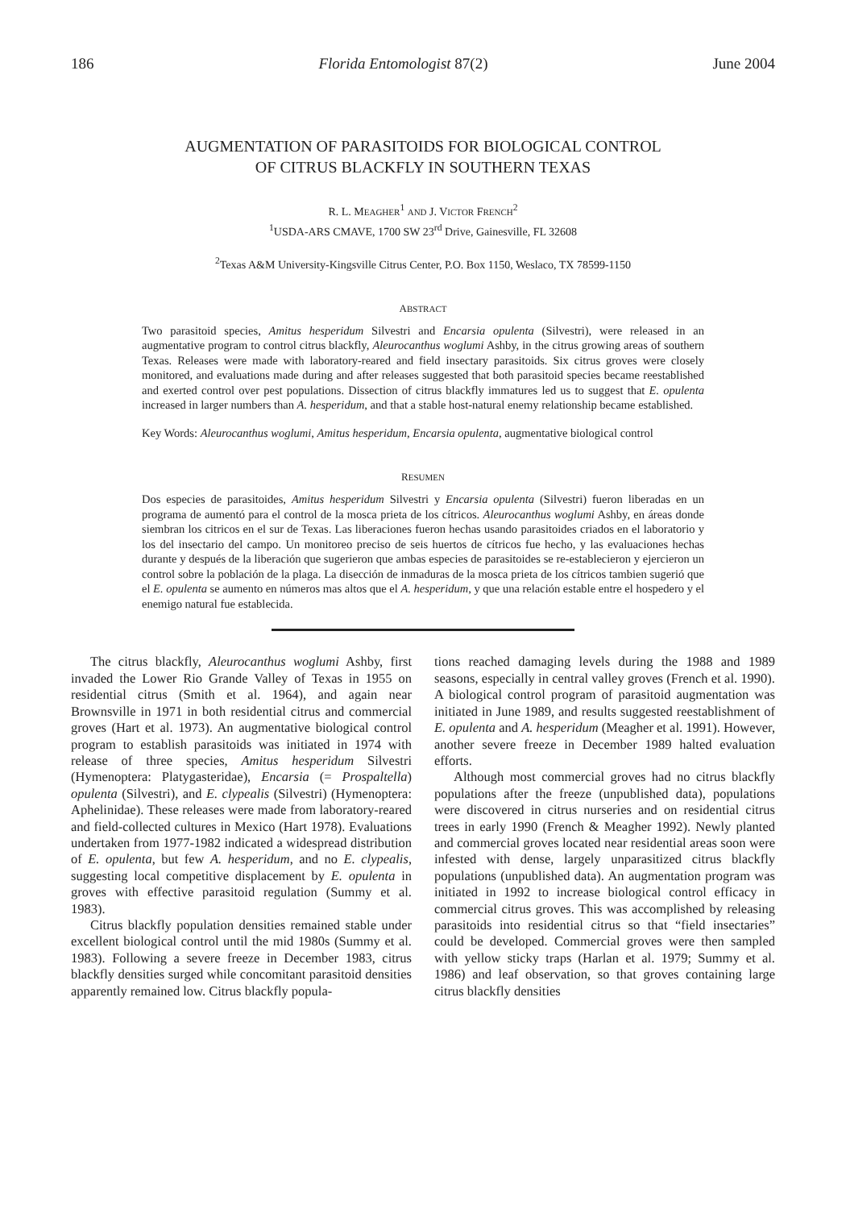186 Florida Entomologist 87(2) June 2004
AUGMENTATION OF PARASITOIDS FOR BIOLOGICAL CONTROL
OF CITRUS BLACKFLY IN SOUTHERN TEXAS
R. L. MEAGHER<sup>1</sup> AND J. VICTOR FRENCH<sup>2</sup>
<sup>1</sup> USDA-ARS CMAVE, 1700 SW 23<sup>rd</sup> Drive, Gainesville, FL 32608
<sup>2</sup> Texas A&M University-Kingsville Citrus Center, P.O. Box 1150, Weslaco, TX 78599-1150
ABSTRACT
Two parasitoid species, Amitus hesperidum Silvestri and Encarsia opulenta (Silvestri), were released in an augmentative program to control citrus blackfly, Aleurocanthus woglumi Ashby, in the citrus growing areas of southern Texas. Releases were made with laboratory-reared and field insectary parasitoids. Six citrus groves were closely monitored, and evaluations made during and after releases suggested that both parasitoid species became reestablished and exerted control over pest populations. Dissection of citrus blackfly immatures led us to suggest that E. opulenta increased in larger numbers than A. hesperidum, and that a stable host-natural enemy relationship became established.
Key Words: Aleurocanthus woglumi, Amitus hesperidum, Encarsia opulenta, augmentative biological control
RESUMEN
Dos especies de parasitoides, Amitus hesperidum Silvestri y Encarsia opulenta (Silvestri) fueron liberadas en un programa de aumentó para el control de la mosca prieta de los cítricos. Aleurocanthus woglumi Ashby, en áreas donde siembran los citricos en el sur de Texas. Las liberaciones fueron hechas usando parasitoides criados en el laboratorio y los del insectario del campo. Un monitoreo preciso de seis huertos de cítricos fue hecho, y las evaluaciones hechas durante y después de la liberación que sugerieron que ambas especies de parasitoides se re-establecieron y ejercieron un control sobre la población de la plaga. La disección de inmaduras de la mosca prieta de los cítricos tambien sugerió que el E. opulenta se aumento en números mas altos que el A. hesperidum, y que una relación estable entre el hospedero y el enemigo natural fue establecida.
The citrus blackfly, Aleurocanthus woglumi Ashby, first invaded the Lower Rio Grande Valley of Texas in 1955 on residential citrus (Smith et al. 1964), and again near Brownsville in 1971 in both residential citrus and commercial groves (Hart et al. 1973). An augmentative biological control program to establish parasitoids was initiated in 1974 with release of three species, Amitus hesperidum Silvestri (Hymenoptera: Platygasteridae), Encarsia (= Prospaltella) opulenta (Silvestri), and E. clypealis (Silvestri) (Hymenoptera: Aphelinidae). These releases were made from laboratory-reared and field-collected cultures in Mexico (Hart 1978). Evaluations undertaken from 1977-1982 indicated a widespread distribution of E. opulenta, but few A. hesperidum, and no E. clypealis, suggesting local competitive displacement by E. opulenta in groves with effective parasitoid regulation (Summy et al. 1983).
Citrus blackfly population densities remained stable under excellent biological control until the mid 1980s (Summy et al. 1983). Following a severe freeze in December 1983, citrus blackfly densities surged while concomitant parasitoid densities apparently remained low. Citrus blackfly popula-
tions reached damaging levels during the 1988 and 1989 seasons, especially in central valley groves (French et al. 1990). A biological control program of parasitoid augmentation was initiated in June 1989, and results suggested reestablishment of E. opulenta and A. hesperidum (Meagher et al. 1991). However, another severe freeze in December 1989 halted evaluation efforts.
Although most commercial groves had no citrus blackfly populations after the freeze (unpublished data), populations were discovered in citrus nurseries and on residential citrus trees in early 1990 (French & Meagher 1992). Newly planted and commercial groves located near residential areas soon were infested with dense, largely unparasitized citrus blackfly populations (unpublished data). An augmentation program was initiated in 1992 to increase biological control efficacy in commercial citrus groves. This was accomplished by releasing parasitoids into residential citrus so that “field insectaries” could be developed. Commercial groves were then sampled with yellow sticky traps (Harlan et al. 1979; Summy et al. 1986) and leaf observation, so that groves containing large citrus blackfly densities